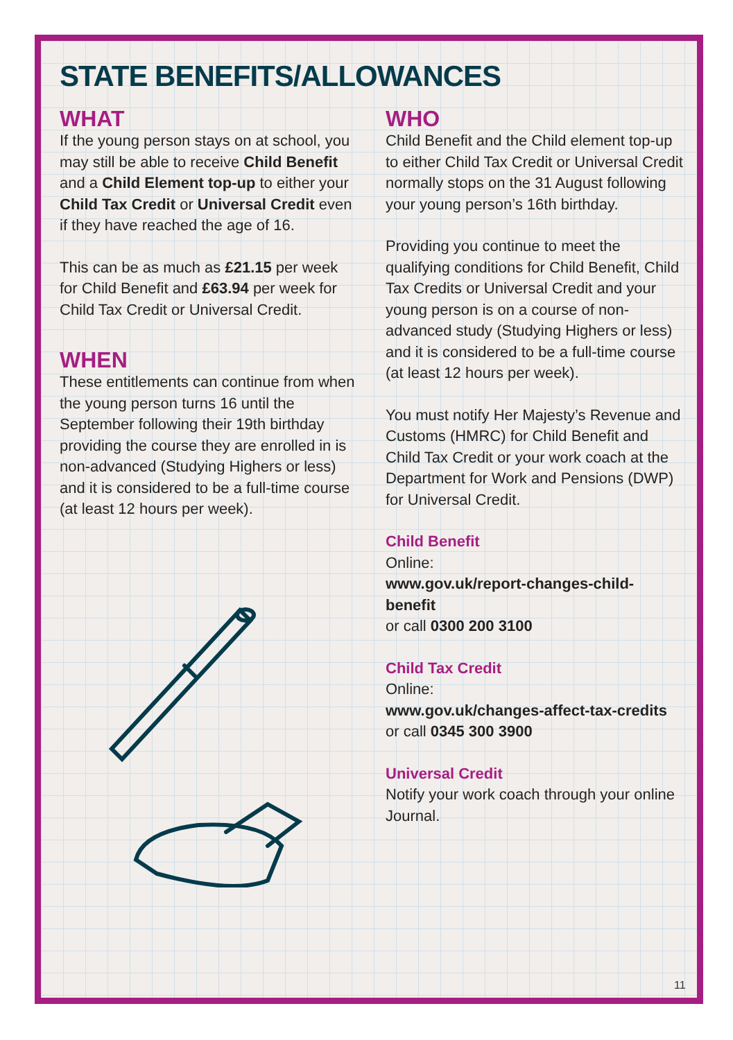STATE BENEFITS/ALLOWANCES
WHAT
If the young person stays on at school, you may still be able to receive Child Benefit and a Child Element top-up to either your Child Tax Credit or Universal Credit even if they have reached the age of 16.
This can be as much as £21.15 per week for Child Benefit and £63.94 per week for Child Tax Credit or Universal Credit.
WHEN
These entitlements can continue from when the young person turns 16 until the September following their 19th birthday providing the course they are enrolled in is non-advanced (Studying Highers or less) and it is considered to be a full-time course (at least 12 hours per week).
WHO
Child Benefit and the Child element top-up to either Child Tax Credit or Universal Credit normally stops on the 31 August following your young person’s 16th birthday.
Providing you continue to meet the qualifying conditions for Child Benefit, Child Tax Credits or Universal Credit and your young person is on a course of non-advanced study (Studying Highers or less) and it is considered to be a full-time course (at least 12 hours per week).
You must notify Her Majesty’s Revenue and Customs (HMRC) for Child Benefit and Child Tax Credit or your work coach at the Department for Work and Pensions (DWP) for Universal Credit.
Child Benefit
Online:
www.gov.uk/report-changes-child-benefit
or call 0300 200 3100
Child Tax Credit
Online:
www.gov.uk/changes-affect-tax-credits
or call 0345 300 3900
Universal Credit
Notify your work coach through your online Journal.
11